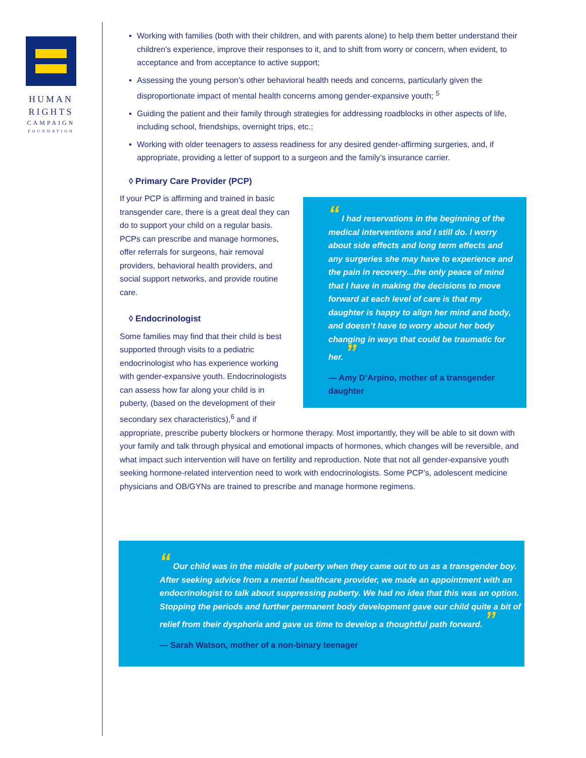HUMAN
RIGHTS
CAMPAIGN
FOUNDATION
▪ Working with families (both with their children, and with parents alone) to help them better understand their children’s experience, improve their responses to it, and to shift from worry or concern, when evident, to acceptance and from acceptance to active support;
▪ Assessing the young person’s other behavioral health needs and concerns, particularly given the disproportionate impact of mental health concerns among gender-expansive youth; <sup>5</sup>
▪ Guiding the patient and their family through strategies for addressing roadblocks in other aspects of life, including school, friendships, overnight trips, etc.;
▪ Working with older teenagers to assess readiness for any desired gender-affirming surgeries, and, if appropriate, providing a letter of support to a surgeon and the family’s insurance carrier.
◊ Primary Care Provider (PCP)
“ I had reservations in the beginning of the medical interventions and I still do. I worry about side effects and long term effects and any surgeries she may have to experience and the pain in recovery...the only peace of mind that I have in making the decisions to move forward at each level of care is that my daughter is happy to align her mind and body, and doesn’t have to worry about her body changing in ways that could be traumatic for her. ”
— Amy D’Arpino, mother of a transgender daughter
If your PCP is affirming and trained in basic transgender care, there is a great deal they can do to support your child on a regular basis. PCPs can prescribe and manage hormones, offer referrals for surgeons, hair removal providers, behavioral health providers, and social support networks, and provide routine care.
◊ Endocrinologist
Some families may find that their child is best supported through visits to a pediatric endocrinologist who has experience working with gender-expansive youth. Endocrinologists can assess how far along your child is in puberty, (based on the development of their secondary sex characteristics),<sup>6</sup> and if appropriate, prescribe puberty blockers or hormone therapy. Most importantly, they will be able to sit down with your family and talk through physical and emotional impacts of hormones, which changes will be reversible, and what impact such intervention will have on fertility and reproduction. Note that not all gender-expansive youth seeking hormone-related intervention need to work with endocrinologists. Some PCP’s, adolescent medicine physicians and OB/GYNs are trained to prescribe and manage hormone regimens.
“ Our child was in the middle of puberty when they came out to us as a transgender boy. After seeking advice from a mental healthcare provider, we made an appointment with an endocrinologist to talk about suppressing puberty. We had no idea that this was an option. Stopping the periods and further permanent body development gave our child quite a bit of relief from their dysphoria and gave us time to develop a thoughtful path forward. ”
— Sarah Watson, mother of a non-binary teenager